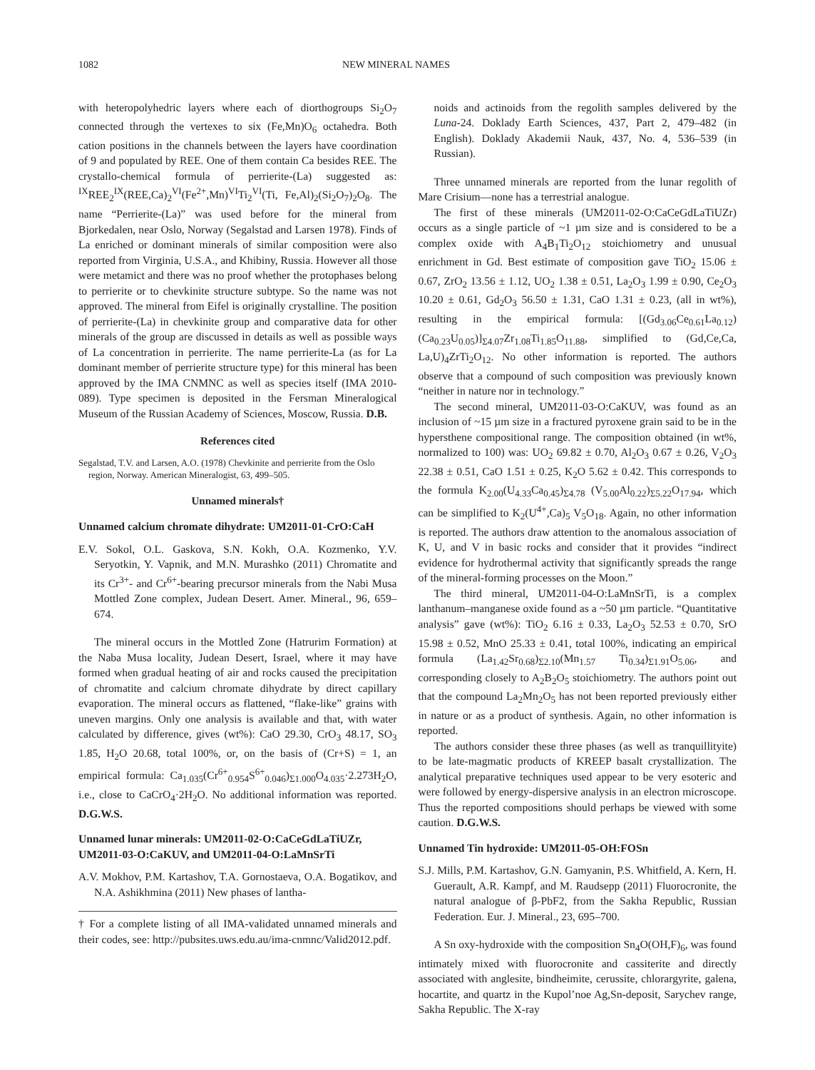1082 NEW MINERAL NAMES
with heteropolyhedric layers where each of diorthogroups Si<sub>2</sub>O<sub>7</sub> connected through the vertexes to six (Fe,Mn)O<sub>6</sub> octahedra. Both cation positions in the channels between the layers have coordination of 9 and populated by REE. One of them contain Ca besides REE. The crystallo-chemical formula of perrierite-(La) suggested as: <sup>IX</sup>REE<sub>2</sub><sup>IX</sup>(REE,Ca)<sub>2</sub><sup>VI</sup>(Fe<sup>2+</sup>,Mn)<sup>VI</sup>Ti<sub>2</sub><sup>VI</sup>(Ti, Fe,Al)<sub>2</sub>(Si<sub>2</sub>O<sub>7</sub>)<sub>2</sub>O<sub>8</sub>. The name “Perrierite-(La)” was used before for the mineral from Bjorkedalen, near Oslo, Norway (Segalstad and Larsen 1978). Finds of La enriched or dominant minerals of similar composition were also reported from Virginia, U.S.A., and Khibiny, Russia. However all those were metamict and there was no proof whether the protophases belong to perrierite or to chevkinite structure subtype. So the name was not approved. The mineral from Eifel is originally crystalline. The position of perrierite-(La) in chevkinite group and comparative data for other minerals of the group are discussed in details as well as possible ways of La concentration in perrierite. The name perrierite-La (as for La dominant member of perrierite structure type) for this mineral has been approved by the IMA CNMNC as well as species itself (IMA 2010-089). Type specimen is deposited in the Fersman Mineralogical Museum of the Russian Academy of Sciences, Moscow, Russia. D.B.
References cited
Segalstad, T.V. and Larsen, A.O. (1978) Chevkinite and perrierite from the Oslo region, Norway. American Mineralogist, 63, 499–505.
Unnamed minerals†
Unnamed calcium chromate dihydrate: UM2011-01-CrO:CaH
E.V. Sokol, O.L. Gaskova, S.N. Kokh, O.A. Kozmenko, Y.V. Seryotkin, Y. Vapnik, and M.N. Murashko (2011) Chromatite and its Cr<sup>3+</sup>- and Cr<sup>6+</sup>-bearing precursor minerals from the Nabi Musa Mottled Zone complex, Judean Desert. Amer. Mineral., 96, 659–674.
The mineral occurs in the Mottled Zone (Hatrurim Formation) at the Naba Musa locality, Judean Desert, Israel, where it may have formed when gradual heating of air and rocks caused the precipitation of chromatite and calcium chromate dihydrate by direct capillary evaporation. The mineral occurs as flattened, “flake-like” grains with uneven margins. Only one analysis is available and that, with water calculated by difference, gives (wt%): CaO 29.30, CrO<sub>3</sub> 48.17, SO<sub>3</sub> 1.85, H<sub>2</sub>O 20.68, total 100%, or, on the basis of (Cr+S) = 1, an empirical formula: Ca<sub>1.035</sub>(Cr<sup>6+</sup><sub>0.954</sub>S<sup>6+</sup><sub>0.046</sub>)<sub>Σ1.000</sub>O<sub>4.035</sub>·2.273H<sub>2</sub>O, i.e., close to CaCrO<sub>4</sub>·2H<sub>2</sub>O. No additional information was reported. D.G.W.S.
Unnamed lunar minerals: UM2011-02-O:CaCeGdLaTiUZr, UM2011-03-O:CaKUV, and UM2011-04-O:LaMnSrTi
A.V. Mokhov, P.M. Kartashov, T.A. Gornostaeva, O.A. Bogatikov, and N.A. Ashikhmina (2011) New phases of lantha-
† For a complete listing of all IMA-validated unnamed minerals and their codes, see: http://pubsites.uws.edu.au/ima-cnmnc/Valid2012.pdf.
noids and actinoids from the regolith samples delivered by the Luna-24. Doklady Earth Sciences, 437, Part 2, 479–482 (in English). Doklady Akademii Nauk, 437, No. 4, 536–539 (in Russian).
Three unnamed minerals are reported from the lunar regolith of Mare Crisium—none has a terrestrial analogue.
The first of these minerals (UM2011-02-O:CaCeGdLaTiUZr) occurs as a single particle of ~1 µm size and is considered to be a complex oxide with A<sub>4</sub>B<sub>1</sub>Ti<sub>2</sub>O<sub>12</sub> stoichiometry and unusual enrichment in Gd. Best estimate of composition gave TiO<sub>2</sub> 15.06 ± 0.67, ZrO<sub>2</sub> 13.56 ± 1.12, UO<sub>2</sub> 1.38 ± 0.51, La<sub>2</sub>O<sub>3</sub> 1.99 ± 0.90, Ce<sub>2</sub>O<sub>3</sub> 10.20 ± 0.61, Gd<sub>2</sub>O<sub>3</sub> 56.50 ± 1.31, CaO 1.31 ± 0.23, (all in wt%), resulting in the empirical formula: [(Gd<sub>3.06</sub>Ce<sub>0.61</sub>La<sub>0.12</sub>) (Ca<sub>0.23</sub>U<sub>0.05</sub>)]<sub>Σ4.07</sub>Zr<sub>1.08</sub>Ti<sub>1.85</sub>O<sub>11.88</sub>, simplified to (Gd,Ce,Ca, La,U)<sub>4</sub>ZrTi<sub>2</sub>O<sub>12</sub>. No other information is reported. The authors observe that a compound of such composition was previously known “neither in nature nor in technology.”
The second mineral, UM2011-03-O:CaKUV, was found as an inclusion of ~15 µm size in a fractured pyroxene grain said to be in the hypersthene compositional range. The composition obtained (in wt%, normalized to 100) was: UO<sub>2</sub> 69.82 ± 0.70, Al<sub>2</sub>O<sub>3</sub> 0.67 ± 0.26, V<sub>2</sub>O<sub>3</sub> 22.38 ± 0.51, CaO 1.51 ± 0.25, K<sub>2</sub>O 5.62 ± 0.42. This corresponds to the formula K<sub>2.00</sub>(U<sub>4.33</sub>Ca<sub>0.45</sub>)<sub>Σ4.78</sub> (V<sub>5.00</sub>Al<sub>0.22</sub>)<sub>Σ5.22</sub>O<sub>17.94</sub>, which can be simplified to K<sub>2</sub>(U<sup>4+</sup>,Ca)<sub>5</sub> V<sub>5</sub>O<sub>18</sub>. Again, no other information is reported. The authors draw attention to the anomalous association of K, U, and V in basic rocks and consider that it provides “indirect evidence for hydrothermal activity that significantly spreads the range of the mineral-forming processes on the Moon.”
The third mineral, UM2011-04-O:LaMnSrTi, is a complex lanthanum–manganese oxide found as a ~50 µm particle. “Quantitative analysis” gave (wt%): TiO<sub>2</sub> 6.16 ± 0.33, La<sub>2</sub>O<sub>3</sub> 52.53 ± 0.70, SrO 15.98 ± 0.52, MnO 25.33 ± 0.41, total 100%, indicating an empirical formula (La<sub>1.42</sub>Sr<sub>0.68</sub>)<sub>Σ2.10</sub>(Mn<sub>1.57</sub> Ti<sub>0.34</sub>)<sub>Σ1.91</sub>O<sub>5.06</sub>, and corresponding closely to A<sub>2</sub>B<sub>2</sub>O<sub>5</sub> stoichiometry. The authors point out that the compound La<sub>2</sub>Mn<sub>2</sub>O<sub>5</sub> has not been reported previously either in nature or as a product of synthesis. Again, no other information is reported.
The authors consider these three phases (as well as tranquillityite) to be late-magmatic products of KREEP basalt crystallization. The analytical preparative techniques used appear to be very esoteric and were followed by energy-dispersive analysis in an electron microscope. Thus the reported compositions should perhaps be viewed with some caution. D.G.W.S.
Unnamed Tin hydroxide: UM2011-05-OH:FOSn
S.J. Mills, P.M. Kartashov, G.N. Gamyanin, P.S. Whitfield, A. Kern, H. Guerault, A.R. Kampf, and M. Raudsepp (2011) Fluorocronite, the natural analogue of β-PbF2, from the Sakha Republic, Russian Federation. Eur. J. Mineral., 23, 695–700.
A Sn oxy-hydroxide with the composition Sn<sub>4</sub>O(OH,F)<sub>6</sub>, was found intimately mixed with fluorocronite and cassiterite and directly associated with anglesite, bindheimite, cerussite, chlorargyrite, galena, hocartite, and quartz in the Kupol’noe Ag,Sn-deposit, Sarychev range, Sakha Republic. The X-ray